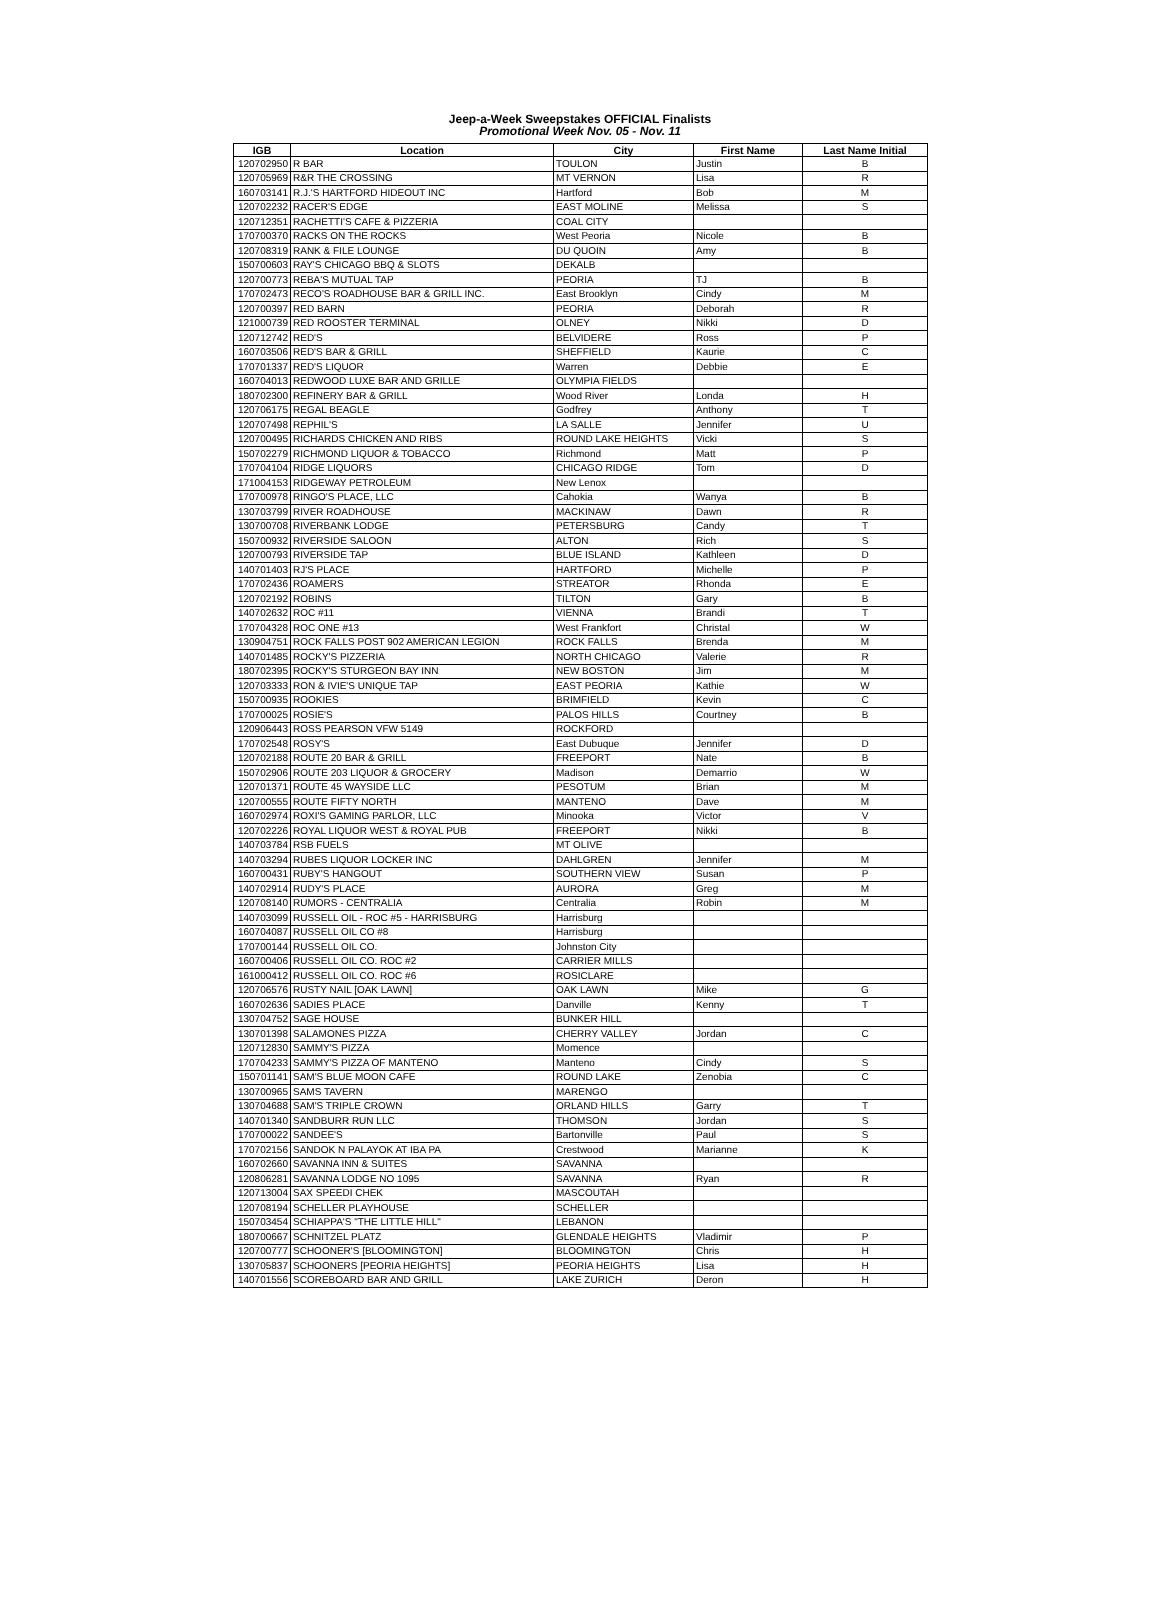Jeep-a-Week Sweepstakes OFFICIAL Finalists
Promotional Week Nov. 05 - Nov. 11
| IGB | Location | City | First Name | Last Name Initial |
| --- | --- | --- | --- | --- |
| 120702950 | R BAR | TOULON | Justin | B |
| 120705969 | R&R THE CROSSING | MT VERNON | Lisa | R |
| 160703141 | R.J.'S HARTFORD HIDEOUT INC | Hartford | Bob | M |
| 120702232 | RACER'S EDGE | EAST MOLINE | Melissa | S |
| 120712351 | RACHETTI'S CAFE & PIZZERIA | COAL CITY | | |
| 170700370 | RACKS ON THE ROCKS | West Peoria | Nicole | B |
| 120708319 | RANK & FILE LOUNGE | DU QUOIN | Amy | B |
| 150700603 | RAY'S CHICAGO BBQ & SLOTS | DEKALB | | |
| 120700773 | REBA'S MUTUAL TAP | PEORIA | TJ | B |
| 170702473 | RECO'S ROADHOUSE BAR & GRILL INC. | East Brooklyn | Cindy | M |
| 120700397 | RED BARN | PEORIA | Deborah | R |
| 121000739 | RED ROOSTER TERMINAL | OLNEY | Nikki | D |
| 120712742 | RED'S | BELVIDERE | Ross | P |
| 160703506 | RED'S BAR & GRILL | SHEFFIELD | Kaurie | C |
| 170701337 | RED'S LIQUOR | Warren | Debbie | E |
| 160704013 | REDWOOD LUXE BAR AND GRILLE | OLYMPIA FIELDS | | |
| 180702300 | REFINERY BAR & GRILL | Wood River | Londa | H |
| 120706175 | REGAL BEAGLE | Godfrey | Anthony | T |
| 120707498 | REPHIL'S | LA SALLE | Jennifer | U |
| 120700495 | RICHARDS CHICKEN AND RIBS | ROUND LAKE HEIGHTS | Vicki | S |
| 150702279 | RICHMOND LIQUOR & TOBACCO | Richmond | Matt | P |
| 170704104 | RIDGE LIQUORS | CHICAGO RIDGE | Tom | D |
| 171004153 | RIDGEWAY PETROLEUM | New Lenox | | |
| 170700978 | RINGO'S PLACE, LLC | Cahokia | Wanya | B |
| 130703799 | RIVER ROADHOUSE | MACKINAW | Dawn | R |
| 130700708 | RIVERBANK LODGE | PETERSBURG | Candy | T |
| 150700932 | RIVERSIDE SALOON | ALTON | Rich | S |
| 120700793 | RIVERSIDE TAP | BLUE ISLAND | Kathleen | D |
| 140701403 | RJ'S PLACE | HARTFORD | Michelle | P |
| 170702436 | ROAMERS | STREATOR | Rhonda | E |
| 120702192 | ROBINS | TILTON | Gary | B |
| 140702632 | ROC #11 | VIENNA | Brandi | T |
| 170704328 | ROC ONE #13 | West Frankfort | Christal | W |
| 130904751 | ROCK FALLS POST 902 AMERICAN LEGION | ROCK FALLS | Brenda | M |
| 140701485 | ROCKY'S PIZZERIA | NORTH CHICAGO | Valerie | R |
| 180702395 | ROCKY'S STURGEON BAY INN | NEW BOSTON | Jim | M |
| 120703333 | RON & IVIE'S UNIQUE TAP | EAST PEORIA | Kathie | W |
| 150700935 | ROOKIES | BRIMFIELD | Kevin | C |
| 170700025 | ROSIE'S | PALOS HILLS | Courtney | B |
| 120906443 | ROSS PEARSON VFW 5149 | ROCKFORD | | |
| 170702548 | ROSY'S | East Dubuque | Jennifer | D |
| 120702188 | ROUTE 20 BAR & GRILL | FREEPORT | Nate | B |
| 150702906 | ROUTE 203 LIQUOR & GROCERY | Madison | Demarrio | W |
| 120701371 | ROUTE 45 WAYSIDE LLC | PESOTUM | Brian | M |
| 120700555 | ROUTE FIFTY NORTH | MANTENO | Dave | M |
| 160702974 | ROXI'S GAMING PARLOR, LLC | Minooka | Victor | V |
| 120702226 | ROYAL LIQUOR WEST & ROYAL PUB | FREEPORT | Nikki | B |
| 140703784 | RSB FUELS | MT OLIVE | | |
| 140703294 | RUBES LIQUOR LOCKER INC | DAHLGREN | Jennifer | M |
| 160700431 | RUBY'S HANGOUT | SOUTHERN VIEW | Susan | P |
| 140702914 | RUDY'S PLACE | AURORA | Greg | M |
| 120708140 | RUMORS - CENTRALIA | Centralia | Robin | M |
| 140703099 | RUSSELL OIL - ROC #5 - HARRISBURG | Harrisburg | | |
| 160704087 | RUSSELL OIL CO #8 | Harrisburg | | |
| 170700144 | RUSSELL OIL CO. | Johnston City | | |
| 160700406 | RUSSELL OIL CO. ROC #2 | CARRIER MILLS | | |
| 161000412 | RUSSELL OIL CO. ROC #6 | ROSICLARE | | |
| 120706576 | RUSTY NAIL [OAK LAWN] | OAK LAWN | Mike | G |
| 160702636 | SADIES PLACE | Danville | Kenny | T |
| 130704752 | SAGE HOUSE | BUNKER HILL | | |
| 130701398 | SALAMONES PIZZA | CHERRY VALLEY | Jordan | C |
| 120712830 | SAMMY'S PIZZA | Momence | | |
| 170704233 | SAMMY'S PIZZA OF MANTENO | Manteno | Cindy | S |
| 150701141 | SAM'S BLUE MOON CAFE | ROUND LAKE | Zenobia | C |
| 130700965 | SAMS TAVERN | MARENGO | | |
| 130704688 | SAM'S TRIPLE CROWN | ORLAND HILLS | Garry | T |
| 140701340 | SANDBURR RUN LLC | THOMSON | Jordan | S |
| 170700022 | SANDEE'S | Bartonville | Paul | S |
| 170702156 | SANDOK N PALAYOK AT IBA PA | Crestwood | Marianne | K |
| 160702660 | SAVANNA INN & SUITES | SAVANNA | | |
| 120806281 | SAVANNA LODGE NO 1095 | SAVANNA | Ryan | R |
| 120713004 | SAX SPEEDI CHEK | MASCOUTAH | | |
| 120708194 | SCHELLER PLAYHOUSE | SCHELLER | | |
| 150703454 | SCHIAPPA'S "THE LITTLE HILL" | LEBANON | | |
| 180700667 | SCHNITZEL PLATZ | GLENDALE HEIGHTS | Vladimir | P |
| 120700777 | SCHOONER'S [BLOOMINGTON] | BLOOMINGTON | Chris | H |
| 130705837 | SCHOONERS [PEORIA HEIGHTS] | PEORIA HEIGHTS | Lisa | H |
| 140701556 | SCOREBOARD BAR AND GRILL | LAKE ZURICH | Deron | H |